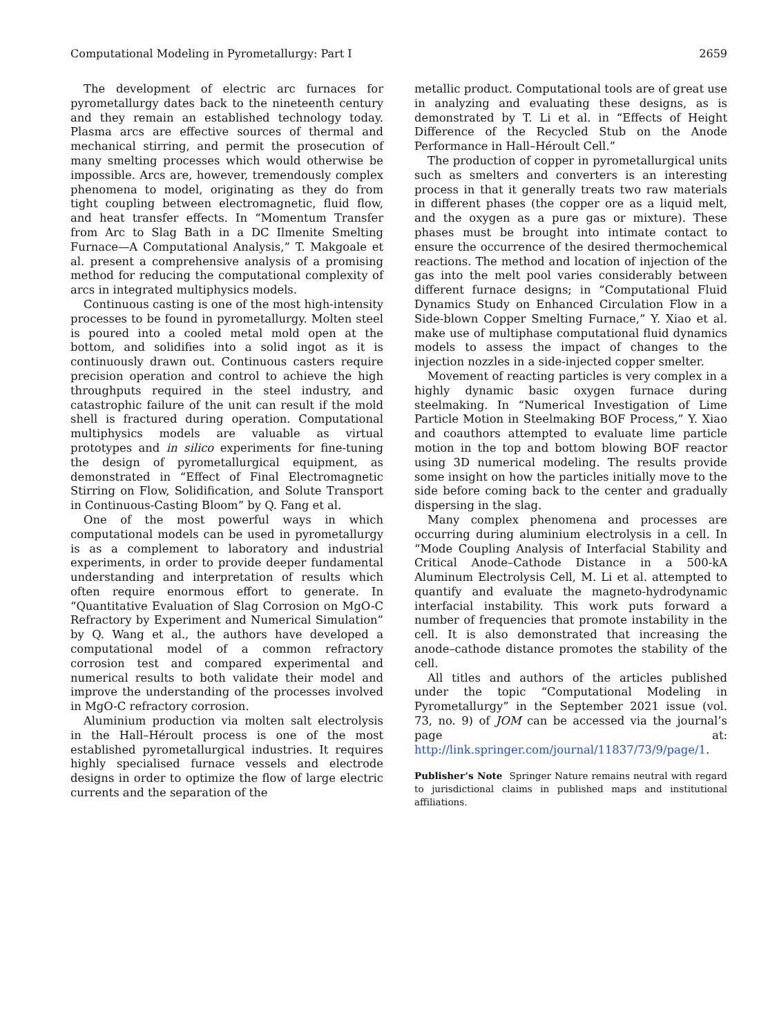Computational Modeling in Pyrometallurgy: Part I 2659
The development of electric arc furnaces for pyrometallurgy dates back to the nineteenth century and they remain an established technology today. Plasma arcs are effective sources of thermal and mechanical stirring, and permit the prosecution of many smelting processes which would otherwise be impossible. Arcs are, however, tremendously complex phenomena to model, originating as they do from tight coupling between electromagnetic, fluid flow, and heat transfer effects. In “Momentum Transfer from Arc to Slag Bath in a DC Ilmenite Smelting Furnace—A Computational Analysis,” T. Makgoale et al. present a comprehensive analysis of a promising method for reducing the computational complexity of arcs in integrated multiphysics models.
Continuous casting is one of the most high-intensity processes to be found in pyrometallurgy. Molten steel is poured into a cooled metal mold open at the bottom, and solidifies into a solid ingot as it is continuously drawn out. Continuous casters require precision operation and control to achieve the high throughputs required in the steel industry, and catastrophic failure of the unit can result if the mold shell is fractured during operation. Computational multiphysics models are valuable as virtual prototypes and in silico experiments for fine-tuning the design of pyrometallurgical equipment, as demonstrated in “Effect of Final Electromagnetic Stirring on Flow, Solidification, and Solute Transport in Continuous-Casting Bloom” by Q. Fang et al.
One of the most powerful ways in which computational models can be used in pyrometallurgy is as a complement to laboratory and industrial experiments, in order to provide deeper fundamental understanding and interpretation of results which often require enormous effort to generate. In “Quantitative Evaluation of Slag Corrosion on MgO-C Refractory by Experiment and Numerical Simulation” by Q. Wang et al., the authors have developed a computational model of a common refractory corrosion test and compared experimental and numerical results to both validate their model and improve the understanding of the processes involved in MgO-C refractory corrosion.
Aluminium production via molten salt electrolysis in the Hall–Héroult process is one of the most established pyrometallurgical industries. It requires highly specialised furnace vessels and electrode designs in order to optimize the flow of large electric currents and the separation of the
metallic product. Computational tools are of great use in analyzing and evaluating these designs, as is demonstrated by T. Li et al. in “Effects of Height Difference of the Recycled Stub on the Anode Performance in Hall–Héroult Cell.”
The production of copper in pyrometallurgical units such as smelters and converters is an interesting process in that it generally treats two raw materials in different phases (the copper ore as a liquid melt, and the oxygen as a pure gas or mixture). These phases must be brought into intimate contact to ensure the occurrence of the desired thermochemical reactions. The method and location of injection of the gas into the melt pool varies considerably between different furnace designs; in “Computational Fluid Dynamics Study on Enhanced Circulation Flow in a Side-blown Copper Smelting Furnace,” Y. Xiao et al. make use of multiphase computational fluid dynamics models to assess the impact of changes to the injection nozzles in a side-injected copper smelter.
Movement of reacting particles is very complex in a highly dynamic basic oxygen furnace during steelmaking. In “Numerical Investigation of Lime Particle Motion in Steelmaking BOF Process,” Y. Xiao and coauthors attempted to evaluate lime particle motion in the top and bottom blowing BOF reactor using 3D numerical modeling. The results provide some insight on how the particles initially move to the side before coming back to the center and gradually dispersing in the slag.
Many complex phenomena and processes are occurring during aluminium electrolysis in a cell. In “Mode Coupling Analysis of Interfacial Stability and Critical Anode–Cathode Distance in a 500-kA Aluminum Electrolysis Cell, M. Li et al. attempted to quantify and evaluate the magneto-hydrodynamic interfacial instability. This work puts forward a number of frequencies that promote instability in the cell. It is also demonstrated that increasing the anode–cathode distance promotes the stability of the cell.
All titles and authors of the articles published under the topic “Computational Modeling in Pyrometallurgy” in the September 2021 issue (vol. 73, no. 9) of JOM can be accessed via the journal’s page at: http://link.springer.com/journal/11837/73/9/page/1.
Publisher’s Note Springer Nature remains neutral with regard to jurisdictional claims in published maps and institutional affiliations.